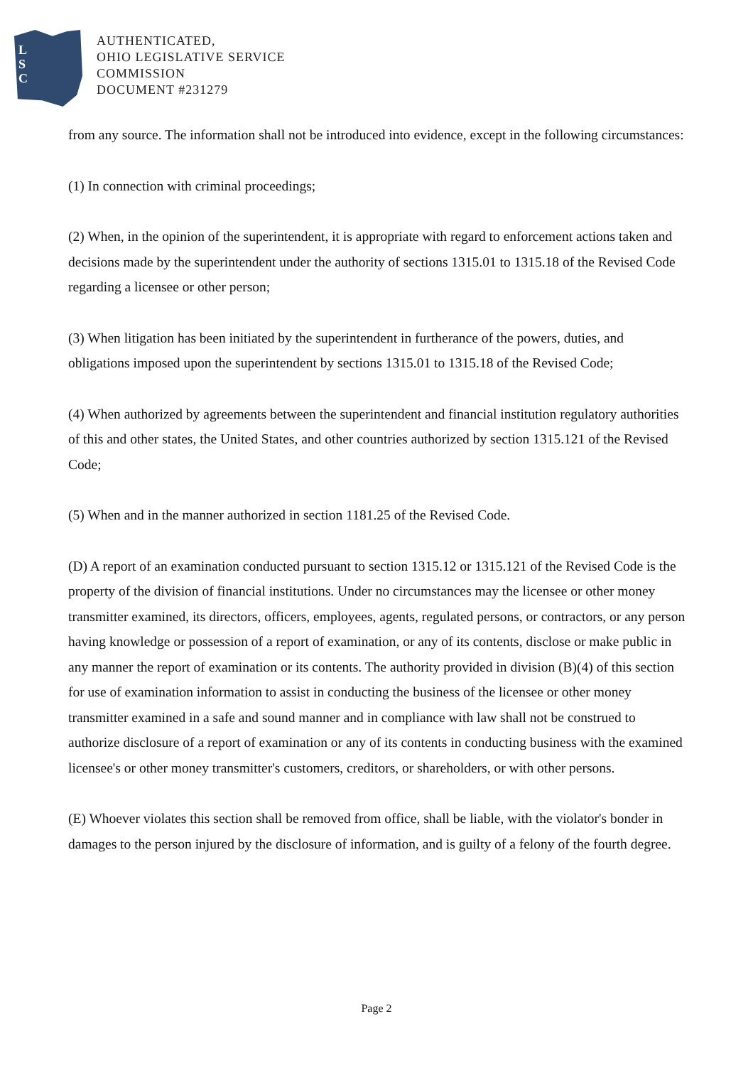L
S
C
AUTHENTICATED,
OHIO LEGISLATIVE SERVICE
COMMISSION
DOCUMENT #231279
from any source. The information shall not be introduced into evidence, except in the following circumstances:
(1) In connection with criminal proceedings;
(2) When, in the opinion of the superintendent, it is appropriate with regard to enforcement actions taken and decisions made by the superintendent under the authority of sections 1315.01 to 1315.18 of the Revised Code regarding a licensee or other person;
(3) When litigation has been initiated by the superintendent in furtherance of the powers, duties, and obligations imposed upon the superintendent by sections 1315.01 to 1315.18 of the Revised Code;
(4) When authorized by agreements between the superintendent and financial institution regulatory authorities of this and other states, the United States, and other countries authorized by section 1315.121 of the Revised Code;
(5) When and in the manner authorized in section 1181.25 of the Revised Code.
(D) A report of an examination conducted pursuant to section 1315.12 or 1315.121 of the Revised Code is the property of the division of financial institutions. Under no circumstances may the licensee or other money transmitter examined, its directors, officers, employees, agents, regulated persons, or contractors, or any person having knowledge or possession of a report of examination, or any of its contents, disclose or make public in any manner the report of examination or its contents. The authority provided in division (B)(4) of this section for use of examination information to assist in conducting the business of the licensee or other money transmitter examined in a safe and sound manner and in compliance with law shall not be construed to authorize disclosure of a report of examination or any of its contents in conducting business with the examined licensee's or other money transmitter's customers, creditors, or shareholders, or with other persons.
(E) Whoever violates this section shall be removed from office, shall be liable, with the violator's bonder in damages to the person injured by the disclosure of information, and is guilty of a felony of the fourth degree.
Page 2